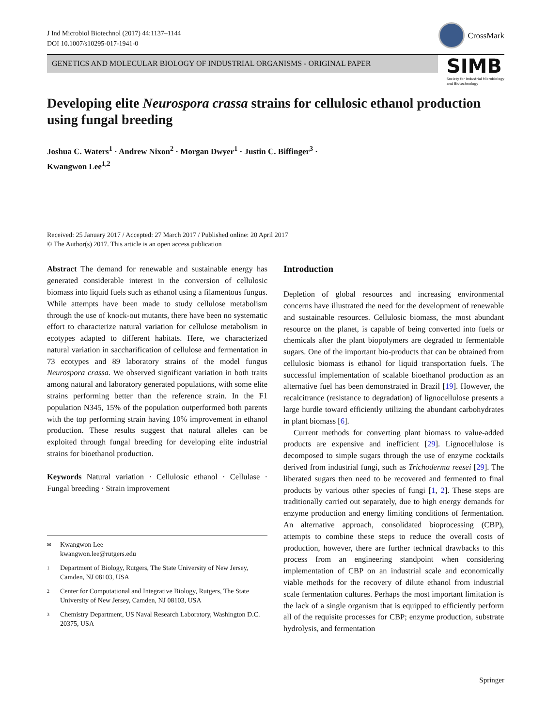J Ind Microbiol Biotechnol (2017) 44:1137–1144
DOI 10.1007/s10295-017-1941-0
CrossMark
GENETICS AND MOLECULAR BIOLOGY OF INDUSTRIAL ORGANISMS - ORIGINAL PAPER
SIMB
Society for Industrial Microbiology
and Biotechnology
Developing elite Neurospora crassa strains for cellulosic ethanol production using fungal breeding
Joshua C. Waters<sup>1</sup> · Andrew Nixon<sup>2</sup> · Morgan Dwyer<sup>1</sup> · Justin C. Biffinger<sup>3</sup> ·
Kwangwon Lee<sup>1,2</sup>
Received: 25 January 2017 / Accepted: 27 March 2017 / Published online: 20 April 2017
© The Author(s) 2017. This article is an open access publication
Abstract The demand for renewable and sustainable energy has generated considerable interest in the conversion of cellulosic biomass into liquid fuels such as ethanol using a filamentous fungus. While attempts have been made to study cellulose metabolism through the use of knock-out mutants, there have been no systematic effort to characterize natural variation for cellulose metabolism in ecotypes adapted to different habitats. Here, we characterized natural variation in saccharification of cellulose and fermentation in 73 ecotypes and 89 laboratory strains of the model fungus Neurospora crassa. We observed significant variation in both traits among natural and laboratory generated populations, with some elite strains performing better than the reference strain. In the F1 population N345, 15% of the population outperformed both parents with the top performing strain having 10% improvement in ethanol production. These results suggest that natural alleles can be exploited through fungal breeding for developing elite industrial strains for bioethanol production.
Keywords Natural variation · Cellulosic ethanol · Cellulase · Fungal breeding · Strain improvement
✉ Kwangwon Lee
kwangwon.lee@rutgers.edu
1 Department of Biology, Rutgers, The State University of New Jersey, Camden, NJ 08103, USA
2 Center for Computational and Integrative Biology, Rutgers, The State University of New Jersey, Camden, NJ 08103, USA
3 Chemistry Department, US Naval Research Laboratory, Washington D.C. 20375, USA
Introduction
Depletion of global resources and increasing environmental concerns have illustrated the need for the development of renewable and sustainable resources. Cellulosic biomass, the most abundant resource on the planet, is capable of being converted into fuels or chemicals after the plant biopolymers are degraded to fermentable sugars. One of the important bio-products that can be obtained from cellulosic biomass is ethanol for liquid transportation fuels. The successful implementation of scalable bioethanol production as an alternative fuel has been demonstrated in Brazil [19]. However, the recalcitrance (resistance to degradation) of lignocellulose presents a large hurdle toward efficiently utilizing the abundant carbohydrates in plant biomass [6].
Current methods for converting plant biomass to value-added products are expensive and inefficient [29]. Lignocellulose is decomposed to simple sugars through the use of enzyme cocktails derived from industrial fungi, such as Trichoderma reesei [29]. The liberated sugars then need to be recovered and fermented to final products by various other species of fungi [1, 2]. These steps are traditionally carried out separately, due to high energy demands for enzyme production and energy limiting conditions of fermentation. An alternative approach, consolidated bioprocessing (CBP), attempts to combine these steps to reduce the overall costs of production, however, there are further technical drawbacks to this process from an engineering standpoint when considering implementation of CBP on an industrial scale and economically viable methods for the recovery of dilute ethanol from industrial scale fermentation cultures. Perhaps the most important limitation is the lack of a single organism that is equipped to efficiently perform all of the requisite processes for CBP; enzyme production, substrate hydrolysis, and fermentation
Springer